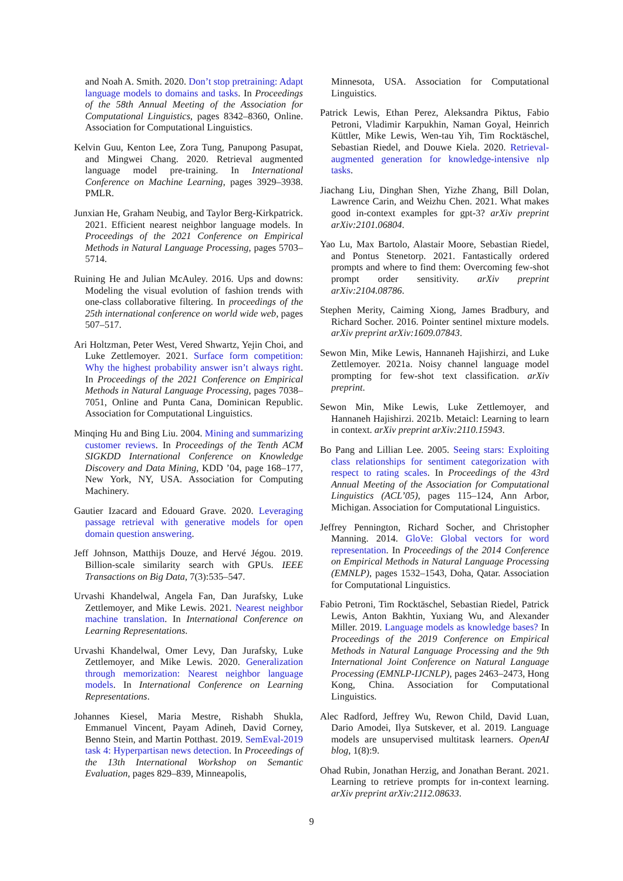and Noah A. Smith. 2020. Don’t stop pretraining: Adapt language models to domains and tasks. In Proceedings of the 58th Annual Meeting of the Association for Computational Linguistics, pages 8342–8360, Online. Association for Computational Linguistics.
Kelvin Guu, Kenton Lee, Zora Tung, Panupong Pasupat, and Mingwei Chang. 2020. Retrieval augmented language model pre-training. In International Conference on Machine Learning, pages 3929–3938. PMLR.
Junxian He, Graham Neubig, and Taylor Berg-Kirkpatrick. 2021. Efficient nearest neighbor language models. In Proceedings of the 2021 Conference on Empirical Methods in Natural Language Processing, pages 5703–5714.
Ruining He and Julian McAuley. 2016. Ups and downs: Modeling the visual evolution of fashion trends with one-class collaborative filtering. In proceedings of the 25th international conference on world wide web, pages 507–517.
Ari Holtzman, Peter West, Vered Shwartz, Yejin Choi, and Luke Zettlemoyer. 2021. Surface form competition: Why the highest probability answer isn’t always right. In Proceedings of the 2021 Conference on Empirical Methods in Natural Language Processing, pages 7038–7051, Online and Punta Cana, Dominican Republic. Association for Computational Linguistics.
Minqing Hu and Bing Liu. 2004. Mining and summarizing customer reviews. In Proceedings of the Tenth ACM SIGKDD International Conference on Knowledge Discovery and Data Mining, KDD ’04, page 168–177, New York, NY, USA. Association for Computing Machinery.
Gautier Izacard and Edouard Grave. 2020. Leveraging passage retrieval with generative models for open domain question answering.
Jeff Johnson, Matthijs Douze, and Hervé Jégou. 2019. Billion-scale similarity search with GPUs. IEEE Transactions on Big Data, 7(3):535–547.
Urvashi Khandelwal, Angela Fan, Dan Jurafsky, Luke Zettlemoyer, and Mike Lewis. 2021. Nearest neighbor machine translation. In International Conference on Learning Representations.
Urvashi Khandelwal, Omer Levy, Dan Jurafsky, Luke Zettlemoyer, and Mike Lewis. 2020. Generalization through memorization: Nearest neighbor language models. In International Conference on Learning Representations.
Johannes Kiesel, Maria Mestre, Rishabh Shukla, Emmanuel Vincent, Payam Adineh, David Corney, Benno Stein, and Martin Potthast. 2019. SemEval-2019 task 4: Hyperpartisan news detection. In Proceedings of the 13th International Workshop on Semantic Evaluation, pages 829–839, Minneapolis,
Minnesota, USA. Association for Computational Linguistics.
Patrick Lewis, Ethan Perez, Aleksandra Piktus, Fabio Petroni, Vladimir Karpukhin, Naman Goyal, Heinrich Küttler, Mike Lewis, Wen-tau Yih, Tim Rocktäschel, Sebastian Riedel, and Douwe Kiela. 2020. Retrieval-augmented generation for knowledge-intensive nlp tasks.
Jiachang Liu, Dinghan Shen, Yizhe Zhang, Bill Dolan, Lawrence Carin, and Weizhu Chen. 2021. What makes good in-context examples for gpt-3? arXiv preprint arXiv:2101.06804.
Yao Lu, Max Bartolo, Alastair Moore, Sebastian Riedel, and Pontus Stenetorp. 2021. Fantastically ordered prompts and where to find them: Overcoming few-shot prompt order sensitivity. arXiv preprint arXiv:2104.08786.
Stephen Merity, Caiming Xiong, James Bradbury, and Richard Socher. 2016. Pointer sentinel mixture models. arXiv preprint arXiv:1609.07843.
Sewon Min, Mike Lewis, Hannaneh Hajishirzi, and Luke Zettlemoyer. 2021a. Noisy channel language model prompting for few-shot text classification. arXiv preprint.
Sewon Min, Mike Lewis, Luke Zettlemoyer, and Hannaneh Hajishirzi. 2021b. Metaicl: Learning to learn in context. arXiv preprint arXiv:2110.15943.
Bo Pang and Lillian Lee. 2005. Seeing stars: Exploiting class relationships for sentiment categorization with respect to rating scales. In Proceedings of the 43rd Annual Meeting of the Association for Computational Linguistics (ACL’05), pages 115–124, Ann Arbor, Michigan. Association for Computational Linguistics.
Jeffrey Pennington, Richard Socher, and Christopher Manning. 2014. GloVe: Global vectors for word representation. In Proceedings of the 2014 Conference on Empirical Methods in Natural Language Processing (EMNLP), pages 1532–1543, Doha, Qatar. Association for Computational Linguistics.
Fabio Petroni, Tim Rocktäschel, Sebastian Riedel, Patrick Lewis, Anton Bakhtin, Yuxiang Wu, and Alexander Miller. 2019. Language models as knowledge bases? In Proceedings of the 2019 Conference on Empirical Methods in Natural Language Processing and the 9th International Joint Conference on Natural Language Processing (EMNLP-IJCNLP), pages 2463–2473, Hong Kong, China. Association for Computational Linguistics.
Alec Radford, Jeffrey Wu, Rewon Child, David Luan, Dario Amodei, Ilya Sutskever, et al. 2019. Language models are unsupervised multitask learners. OpenAI blog, 1(8):9.
Ohad Rubin, Jonathan Herzig, and Jonathan Berant. 2021. Learning to retrieve prompts for in-context learning. arXiv preprint arXiv:2112.08633.
9